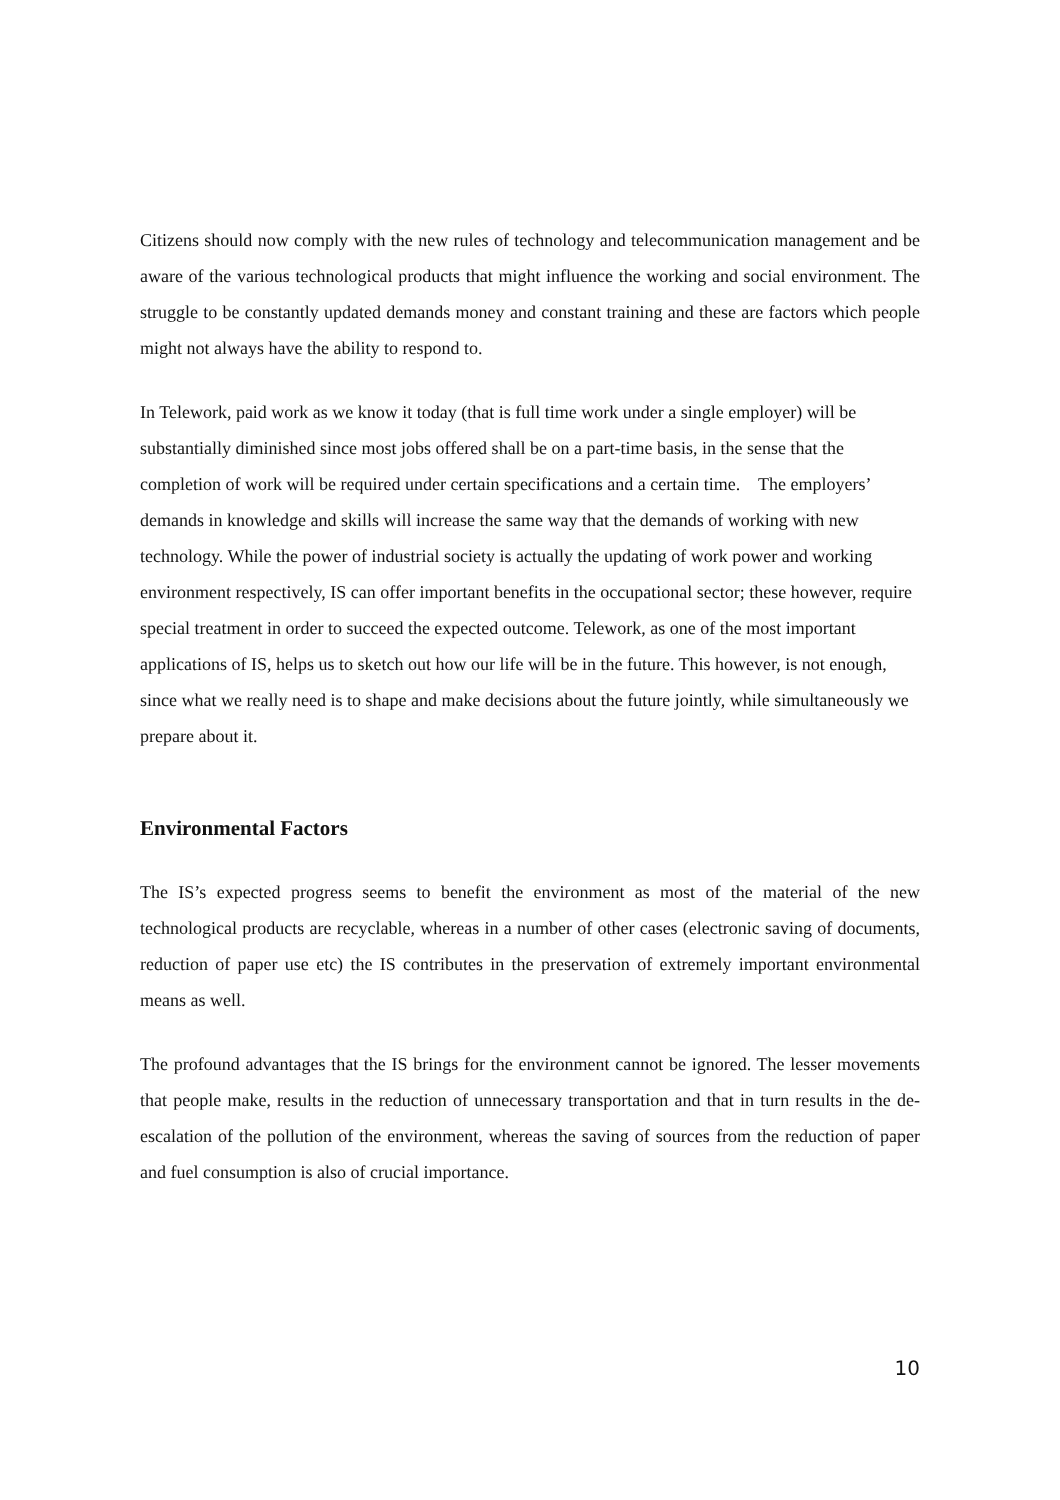Citizens should now comply with the new rules of technology and telecommunication management and be aware of the various technological products that might influence the working and social environment. The struggle to be constantly updated demands money and constant training and these are factors which people might not always have the ability to respond to.
In Telework, paid work as we know it today (that is full time work under a single employer) will be substantially diminished since most jobs offered shall be on a part-time basis, in the sense that the completion of work will be required under certain specifications and a certain time. The employers’ demands in knowledge and skills will increase the same way that the demands of working with new technology. While the power of industrial society is actually the updating of work power and working environment respectively, IS can offer important benefits in the occupational sector; these however, require special treatment in order to succeed the expected outcome. Telework, as one of the most important applications of IS, helps us to sketch out how our life will be in the future. This however, is not enough, since what we really need is to shape and make decisions about the future jointly, while simultaneously we prepare about it.
Environmental Factors
The IS’s expected progress seems to benefit the environment as most of the material of the new technological products are recyclable, whereas in a number of other cases (electronic saving of documents, reduction of paper use etc) the IS contributes in the preservation of extremely important environmental means as well.
The profound advantages that the IS brings for the environment cannot be ignored. The lesser movements that people make, results in the reduction of unnecessary transportation and that in turn results in the de-escalation of the pollution of the environment, whereas the saving of sources from the reduction of paper and fuel consumption is also of crucial importance.
10